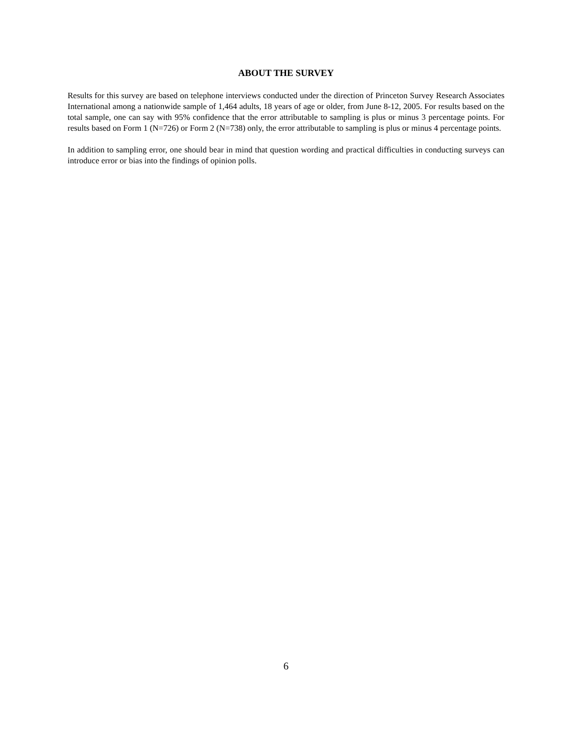ABOUT THE SURVEY
Results for this survey are based on telephone interviews conducted under the direction of Princeton Survey Research Associates International among a nationwide sample of 1,464 adults, 18 years of age or older, from June 8-12, 2005. For results based on the total sample, one can say with 95% confidence that the error attributable to sampling is plus or minus 3 percentage points. For results based on Form 1 (N=726) or Form 2 (N=738) only, the error attributable to sampling is plus or minus 4 percentage points.
In addition to sampling error, one should bear in mind that question wording and practical difficulties in conducting surveys can introduce error or bias into the findings of opinion polls.
6